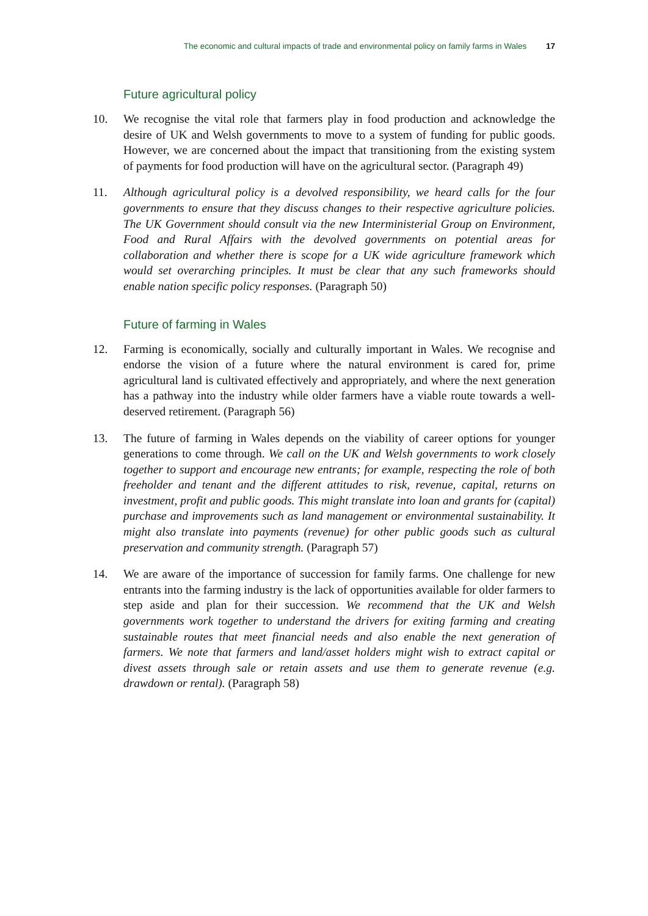The economic and cultural impacts of trade and environmental policy on family farms in Wales 17
Future agricultural policy
10. We recognise the vital role that farmers play in food production and acknowledge the desire of UK and Welsh governments to move to a system of funding for public goods. However, we are concerned about the impact that transitioning from the existing system of payments for food production will have on the agricultural sector. (Paragraph 49)
11. Although agricultural policy is a devolved responsibility, we heard calls for the four governments to ensure that they discuss changes to their respective agriculture policies. The UK Government should consult via the new Interministerial Group on Environment, Food and Rural Affairs with the devolved governments on potential areas for collaboration and whether there is scope for a UK wide agriculture framework which would set overarching principles. It must be clear that any such frameworks should enable nation specific policy responses. (Paragraph 50)
Future of farming in Wales
12. Farming is economically, socially and culturally important in Wales. We recognise and endorse the vision of a future where the natural environment is cared for, prime agricultural land is cultivated effectively and appropriately, and where the next generation has a pathway into the industry while older farmers have a viable route towards a well-deserved retirement. (Paragraph 56)
13. The future of farming in Wales depends on the viability of career options for younger generations to come through. We call on the UK and Welsh governments to work closely together to support and encourage new entrants; for example, respecting the role of both freeholder and tenant and the different attitudes to risk, revenue, capital, returns on investment, profit and public goods. This might translate into loan and grants for (capital) purchase and improvements such as land management or environmental sustainability. It might also translate into payments (revenue) for other public goods such as cultural preservation and community strength. (Paragraph 57)
14. We are aware of the importance of succession for family farms. One challenge for new entrants into the farming industry is the lack of opportunities available for older farmers to step aside and plan for their succession. We recommend that the UK and Welsh governments work together to understand the drivers for exiting farming and creating sustainable routes that meet financial needs and also enable the next generation of farmers. We note that farmers and land/asset holders might wish to extract capital or divest assets through sale or retain assets and use them to generate revenue (e.g. drawdown or rental). (Paragraph 58)